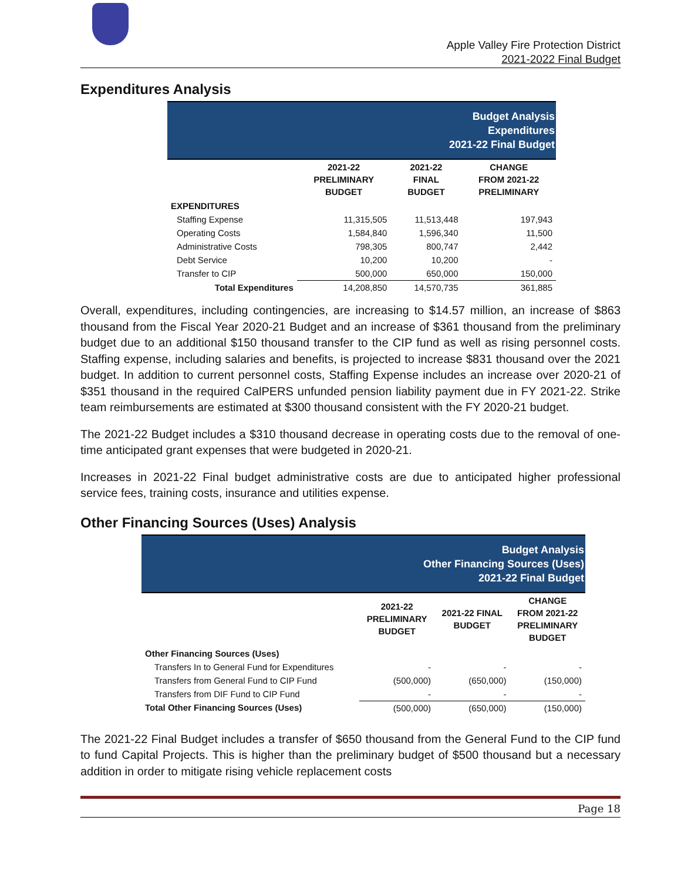Apple Valley Fire Protection District
2021-2022 Final Budget
Expenditures Analysis
| Budget Analysis Expenditures 2021-22 Final Budget | | | |
| | 2021-22 PRELIMINARY BUDGET | 2021-22 FINAL BUDGET | CHANGE FROM 2021-22 PRELIMINARY |
| EXPENDITURES | | | |
| Staffing Expense | 11,315,505 | 11,513,448 | 197,943 |
| Operating Costs | 1,584,840 | 1,596,340 | 11,500 |
| Administrative Costs | 798,305 | 800,747 | 2,442 |
| Debt Service | 10,200 | 10,200 | - |
| Transfer to CIP | 500,000 | 650,000 | 150,000 |
| Total Expenditures | 14,208,850 | 14,570,735 | 361,885 |
Overall, expenditures, including contingencies, are increasing to $14.57 million, an increase of $863 thousand from the Fiscal Year 2020-21 Budget and an increase of $361 thousand from the preliminary budget due to an additional $150 thousand transfer to the CIP fund as well as rising personnel costs. Staffing expense, including salaries and benefits, is projected to increase $831 thousand over the 2021 budget. In addition to current personnel costs, Staffing Expense includes an increase over 2020-21 of $351 thousand in the required CalPERS unfunded pension liability payment due in FY 2021-22. Strike team reimbursements are estimated at $300 thousand consistent with the FY 2020-21 budget.
The 2021-22 Budget includes a $310 thousand decrease in operating costs due to the removal of one-time anticipated grant expenses that were budgeted in 2020-21.
Increases in 2021-22 Final budget administrative costs are due to anticipated higher professional service fees, training costs, insurance and utilities expense.
Other Financing Sources (Uses) Analysis
| Budget Analysis Other Financing Sources (Uses) 2021-22 Final Budget | | | |
| | 2021-22 PRELIMINARY BUDGET | 2021-22 FINAL BUDGET | CHANGE FROM 2021-22 PRELIMINARY BUDGET |
| Other Financing Sources (Uses) | | | |
| Transfers In to General Fund for Expenditures | - | - | - |
| Transfers from General Fund to CIP Fund | (500,000) | (650,000) | (150,000) |
| Transfers from DIF Fund to CIP Fund | - | - | - |
| Total Other Financing Sources (Uses) | (500,000) | (650,000) | (150,000) |
The 2021-22 Final Budget includes a transfer of $650 thousand from the General Fund to the CIP fund to fund Capital Projects. This is higher than the preliminary budget of $500 thousand but a necessary addition in order to mitigate rising vehicle replacement costs
Page 18